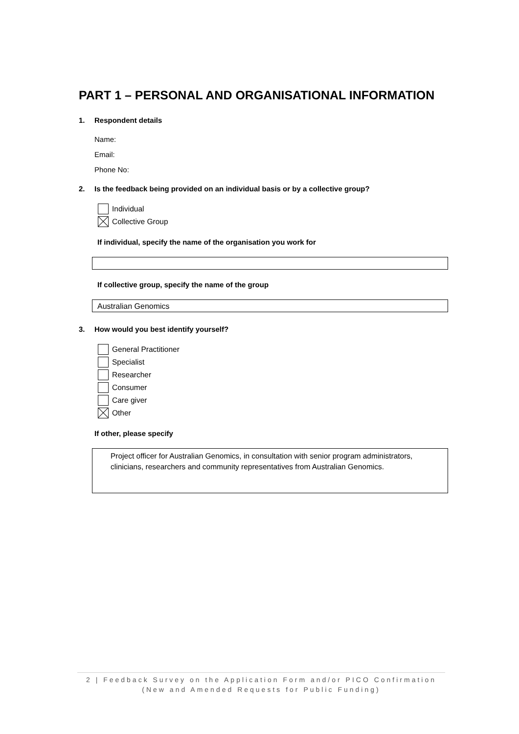PART 1 – PERSONAL AND ORGANISATIONAL INFORMATION
1. Respondent details
Name:
Email:
Phone No:
2. Is the feedback being provided on an individual basis or by a collective group?
Individual
Collective Group
If individual, specify the name of the organisation you work for
If collective group, specify the name of the group
Australian Genomics
3. How would you best identify yourself?
General Practitioner
Specialist
Researcher
Consumer
Care giver
Other
If other, please specify
Project officer for Australian Genomics, in consultation with senior program administrators, clinicians, researchers and community representatives from Australian Genomics.
2 | Feedback Survey on the Application Form and/or PICO Confirmation
(New and Amended Requests for Public Funding)